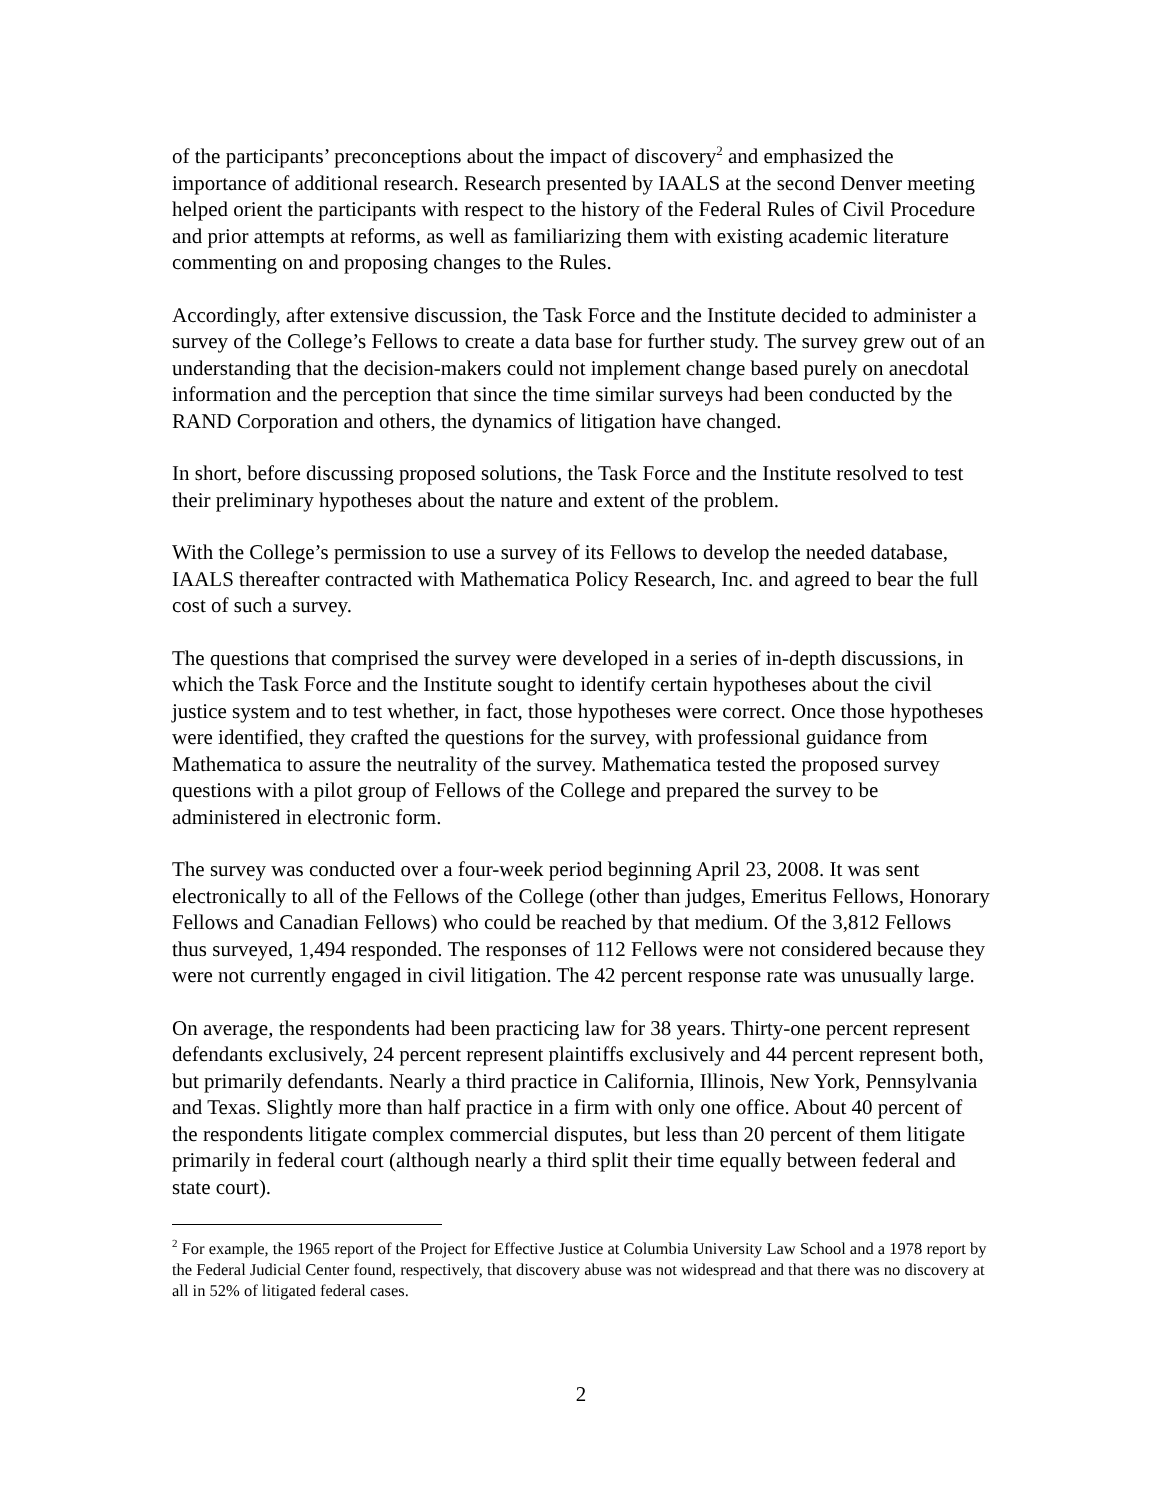of the participants’ preconceptions about the impact of discovery<sup>2</sup> and emphasized the importance of additional research. Research presented by IAALS at the second Denver meeting helped orient the participants with respect to the history of the Federal Rules of Civil Procedure and prior attempts at reforms, as well as familiarizing them with existing academic literature commenting on and proposing changes to the Rules.
Accordingly, after extensive discussion, the Task Force and the Institute decided to administer a survey of the College’s Fellows to create a data base for further study. The survey grew out of an understanding that the decision-makers could not implement change based purely on anecdotal information and the perception that since the time similar surveys had been conducted by the RAND Corporation and others, the dynamics of litigation have changed.
In short, before discussing proposed solutions, the Task Force and the Institute resolved to test their preliminary hypotheses about the nature and extent of the problem.
With the College’s permission to use a survey of its Fellows to develop the needed database, IAALS thereafter contracted with Mathematica Policy Research, Inc. and agreed to bear the full cost of such a survey.
The questions that comprised the survey were developed in a series of in-depth discussions, in which the Task Force and the Institute sought to identify certain hypotheses about the civil justice system and to test whether, in fact, those hypotheses were correct. Once those hypotheses were identified, they crafted the questions for the survey, with professional guidance from Mathematica to assure the neutrality of the survey. Mathematica tested the proposed survey questions with a pilot group of Fellows of the College and prepared the survey to be administered in electronic form.
The survey was conducted over a four-week period beginning April 23, 2008. It was sent electronically to all of the Fellows of the College (other than judges, Emeritus Fellows, Honorary Fellows and Canadian Fellows) who could be reached by that medium. Of the 3,812 Fellows thus surveyed, 1,494 responded. The responses of 112 Fellows were not considered because they were not currently engaged in civil litigation. The 42 percent response rate was unusually large.
On average, the respondents had been practicing law for 38 years. Thirty-one percent represent defendants exclusively, 24 percent represent plaintiffs exclusively and 44 percent represent both, but primarily defendants. Nearly a third practice in California, Illinois, New York, Pennsylvania and Texas. Slightly more than half practice in a firm with only one office. About 40 percent of the respondents litigate complex commercial disputes, but less than 20 percent of them litigate primarily in federal court (although nearly a third split their time equally between federal and state court).
<sup>2</sup> For example, the 1965 report of the Project for Effective Justice at Columbia University Law School and a 1978 report by the Federal Judicial Center found, respectively, that discovery abuse was not widespread and that there was no discovery at all in 52% of litigated federal cases.
2